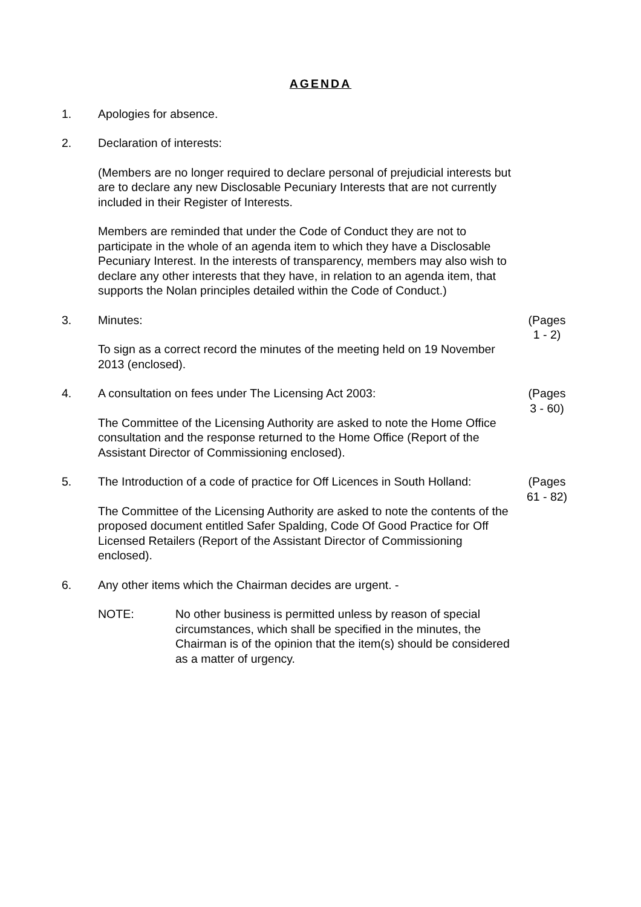AGENDA
1. Apologies for absence.
2. Declaration of interests:
(Members are no longer required to declare personal of prejudicial interests but are to declare any new Disclosable Pecuniary Interests that are not currently included in their Register of Interests.
Members are reminded that under the Code of Conduct they are not to participate in the whole of an agenda item to which they have a Disclosable Pecuniary Interest. In the interests of transparency, members may also wish to declare any other interests that they have, in relation to an agenda item, that supports the Nolan principles detailed within the Code of Conduct.)
3. Minutes:
To sign as a correct record the minutes of the meeting held on 19 November 2013 (enclosed).
(Pages
1 - 2)
4. A consultation on fees under The Licensing Act 2003:
The Committee of the Licensing Authority are asked to note the Home Office consultation and the response returned to the Home Office (Report of the Assistant Director of Commissioning enclosed).
(Pages
3 - 60)
5. The Introduction of a code of practice for Off Licences in South Holland:
The Committee of the Licensing Authority are asked to note the contents of the proposed document entitled Safer Spalding, Code Of Good Practice for Off Licensed Retailers (Report of the Assistant Director of Commissioning enclosed).
(Pages
61 - 82)
6. Any other items which the Chairman decides are urgent. -
NOTE: No other business is permitted unless by reason of special circumstances, which shall be specified in the minutes, the Chairman is of the opinion that the item(s) should be considered as a matter of urgency.